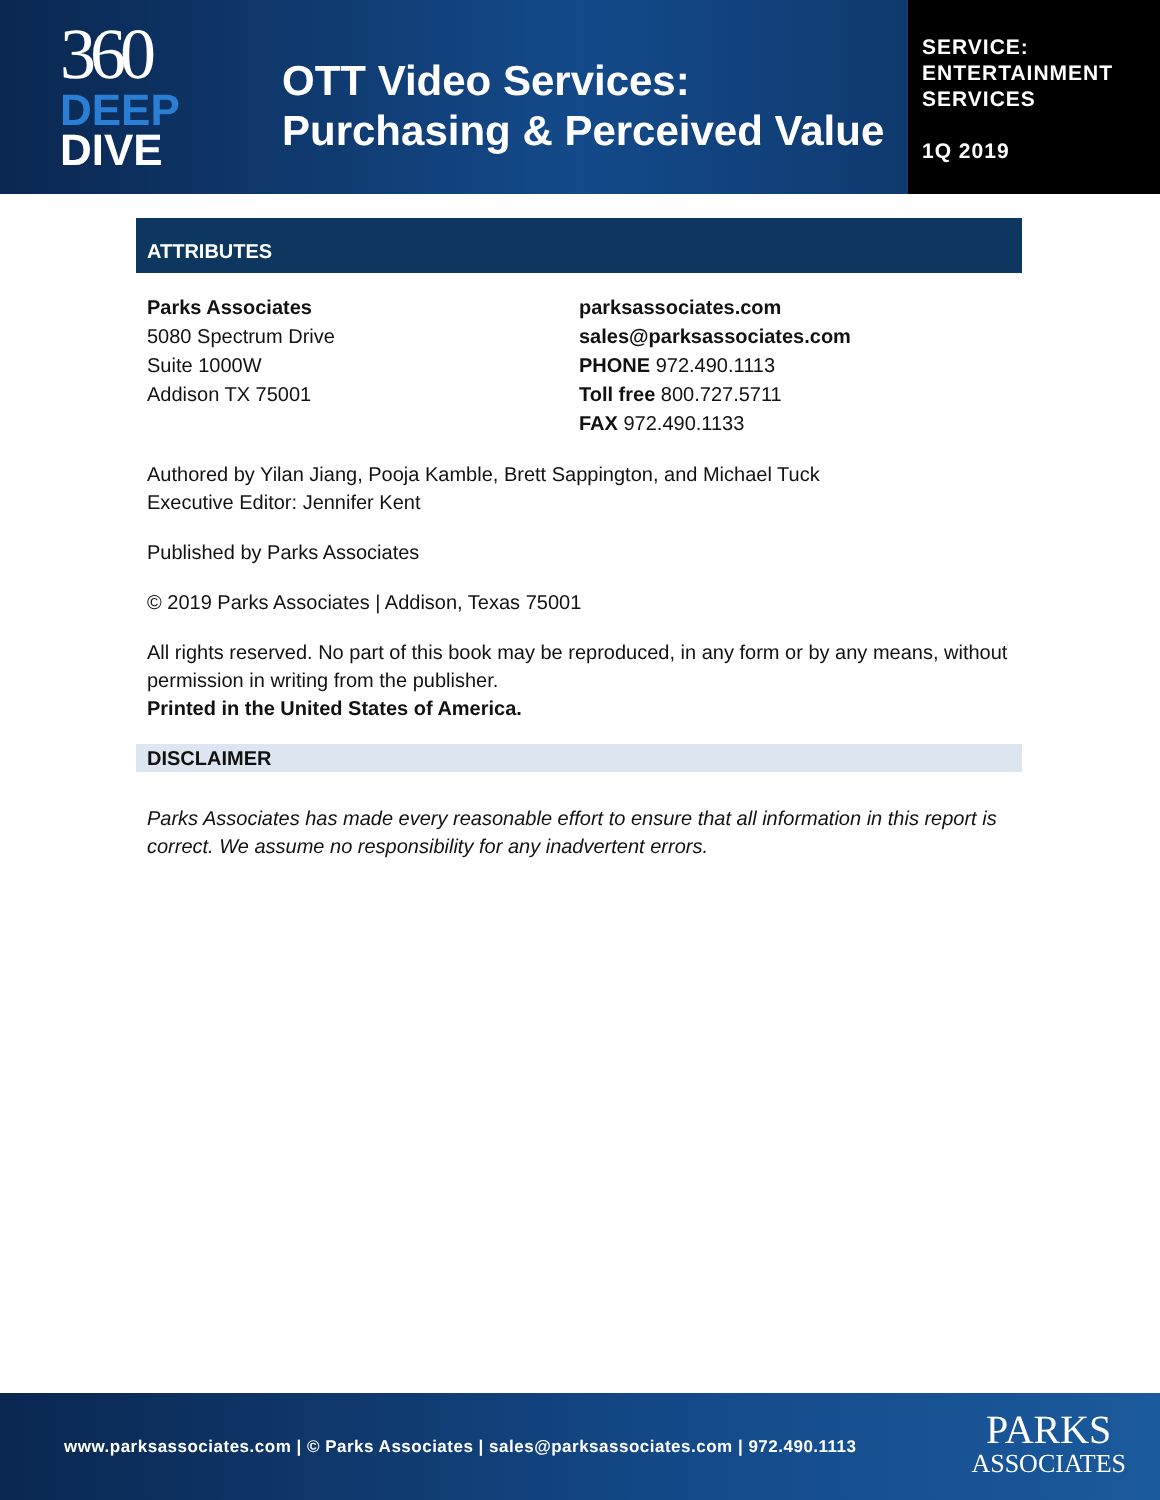360
DEEP
DIVE
OTT Video Services:
Purchasing & Perceived Value
SERVICE:
ENTERTAINMENT
SERVICES
1Q 2019
ATTRIBUTES
Parks Associates
5080 Spectrum Drive
Suite 1000W
Addison TX 75001
parksassociates.com
sales@parksassociates.com
PHONE 972.490.1113
Toll free 800.727.5711
FAX 972.490.1133
Authored by Yilan Jiang, Pooja Kamble, Brett Sappington, and Michael Tuck
Executive Editor: Jennifer Kent
Published by Parks Associates
© 2019 Parks Associates | Addison, Texas 75001
All rights reserved. No part of this book may be reproduced, in any form or by any means, without permission in writing from the publisher.
Printed in the United States of America.
DISCLAIMER
Parks Associates has made every reasonable effort to ensure that all information in this report is correct. We assume no responsibility for any inadvertent errors.
www.parksassociates.com | © Parks Associates | sales@parksassociates.com | 972.490.1113
PARKS
ASSOCIATES